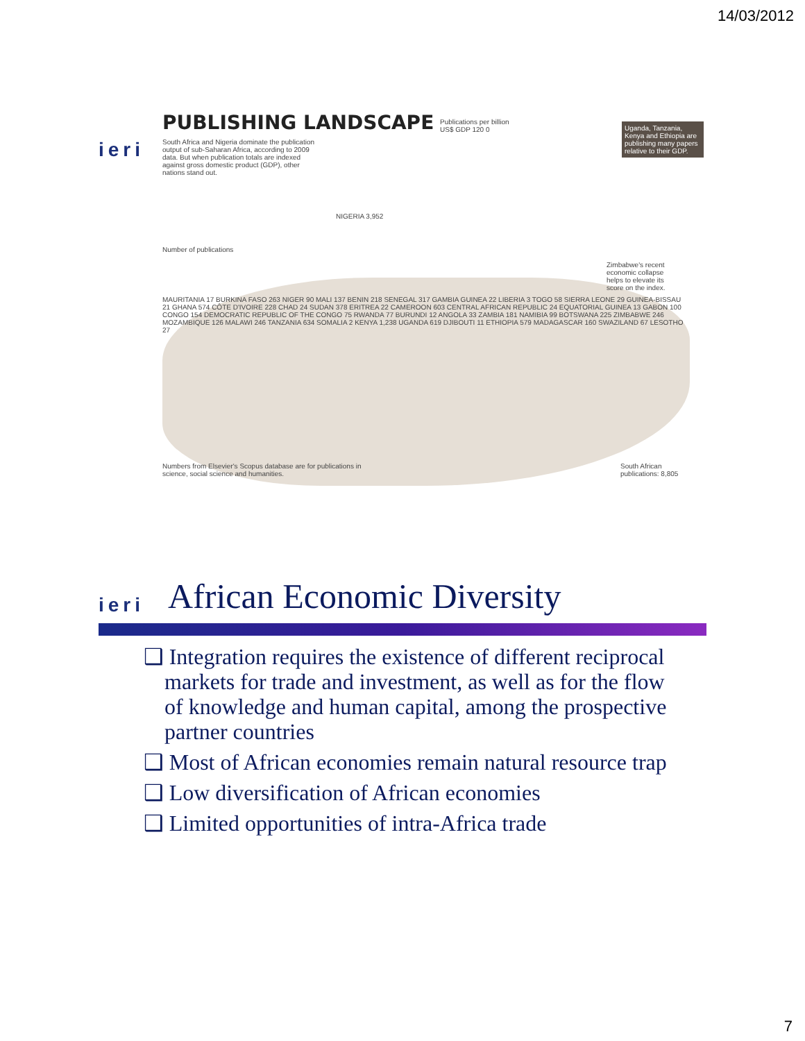14/03/2012
ieri
PUBLISHING LANDSCAPE
South Africa and Nigeria dominate the publication output of sub-Saharan Africa, according to 2009 data. But when publication totals are indexed against gross domestic product (GDP), other nations stand out.
Publications per billion US$ GDP 120 0
Uganda, Tanzania, Kenya and Ethiopia are publishing many papers relative to their GDP.
Number of publications
NIGERIA 3,952
MAURITANIA 17 BURKINA FASO 263 NIGER 90 MALI 137 BENIN 218 SENEGAL 317 GAMBIA GUINEA 22 LIBERIA 3 TOGO 58 SIERRA LEONE 29 GUINEA-BISSAU 21 GHANA 574 CÔTE D'IVOIRE 228 CHAD 24 SUDAN 378 ERITREA 22 CAMEROON 603 CENTRAL AFRICAN REPUBLIC 24 EQUATORIAL GUINEA 13 GABON 100 CONGO 154 DEMOCRATIC REPUBLIC OF THE CONGO 75 RWANDA 77 BURUNDI 12 ANGOLA 33 ZAMBIA 181 NAMIBIA 99 BOTSWANA 225 ZIMBABWE 246 MOZAMBIQUE 126 MALAWI 246 TANZANIA 634 SOMALIA 2 KENYA 1,238 UGANDA 619 DJIBOUTI 11 ETHIOPIA 579 MADAGASCAR 160 SWAZILAND 67 LESOTHO 27
Zimbabwe's recent economic collapse helps to elevate its score on the index.
Numbers from Elsevier's Scopus database are for publications in science, social science and humanities.
South African publications: 8,805
ieri
African Economic Diversity
❑ Integration requires the existence of different reciprocal markets for trade and investment, as well as for the flow of knowledge and human capital, among the prospective partner countries
❑ Most of African economies remain natural resource trap
❑ Low diversification of African economies
❑ Limited opportunities of intra-Africa trade
7